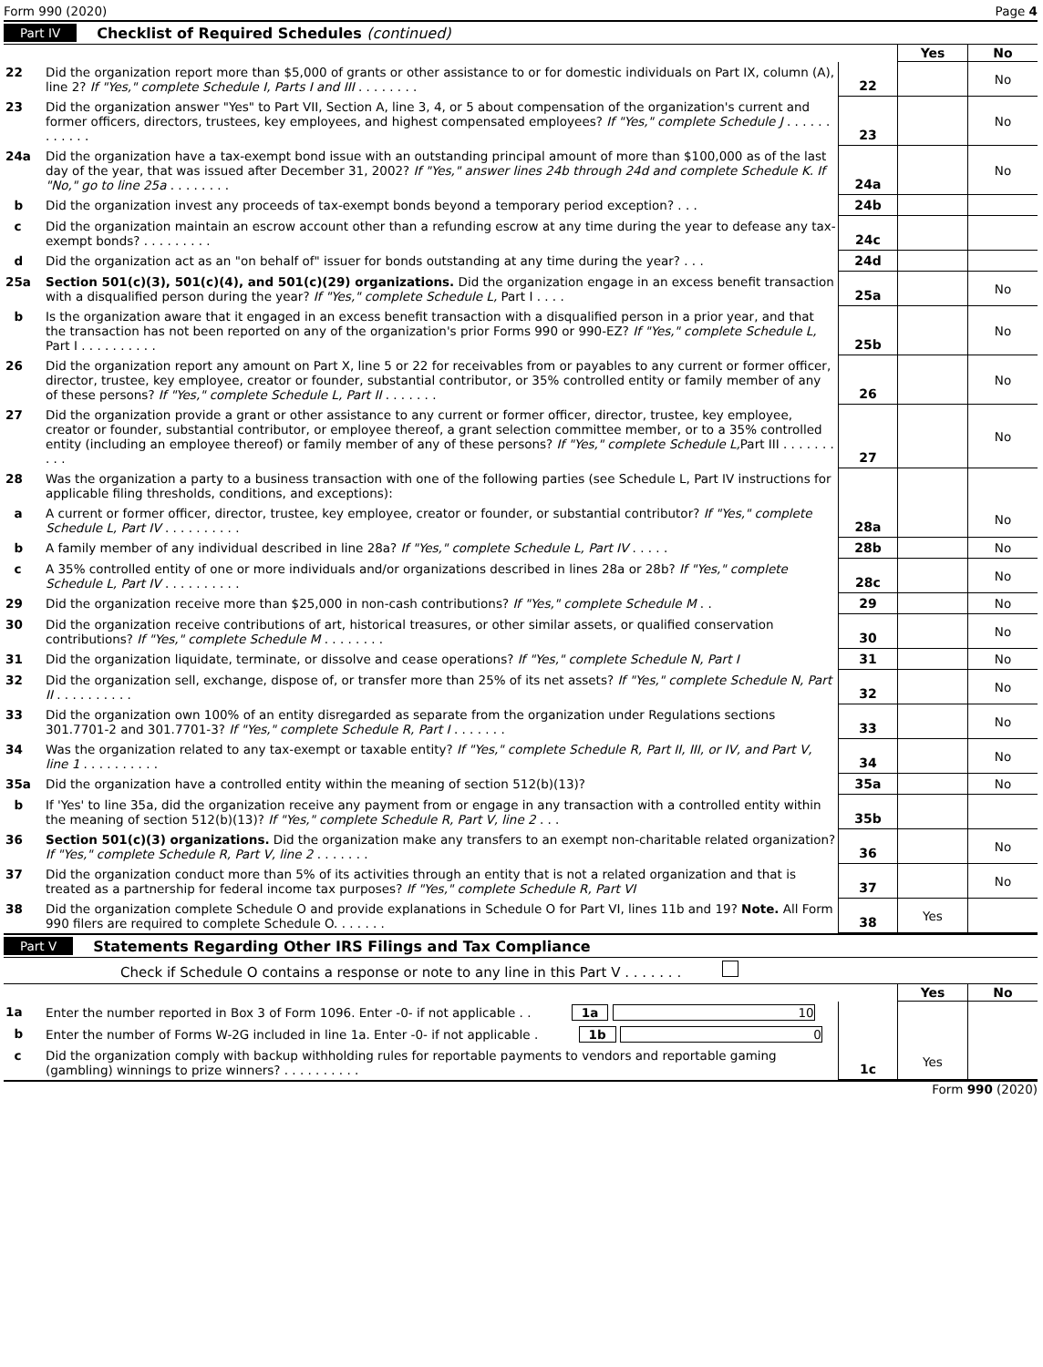Form 990 (2020) Page 4
Part IV Checklist of Required Schedules (continued)
| | | | Yes | No |
| 22 | Did the organization report more than $5,000 of grants or other assistance to or for domestic individuals on Part IX, column (A), line 2? If "Yes," complete Schedule I, Parts I and III . . . . . . . . | 22 | | No |
| 23 | Did the organization answer "Yes" to Part VII, Section A, line 3, 4, or 5 about compensation of the organization's current and former officers, directors, trustees, key employees, and highest compensated employees? If "Yes," complete Schedule J . . . . . . . . . . . . | 23 | | No |
| 24a | Did the organization have a tax-exempt bond issue with an outstanding principal amount of more than $100,000 as of the last day of the year, that was issued after December 31, 2002? If "Yes," answer lines 24b through 24d and complete Schedule K. If "No," go to line 25a . . . . . . . . | 24a | | No |
| b | Did the organization invest any proceeds of tax-exempt bonds beyond a temporary period exception? . . . | 24b | | |
| c | Did the organization maintain an escrow account other than a refunding escrow at any time during the year to defease any tax-exempt bonds? . . . . . . . . . | 24c | | |
| d | Did the organization act as an "on behalf of" issuer for bonds outstanding at any time during the year? . . . | 24d | | |
| 25a | Section 501(c)(3), 501(c)(4), and 501(c)(29) organizations. Did the organization engage in an excess benefit transaction with a disqualified person during the year? If "Yes," complete Schedule L, Part I . . . . | 25a | | No |
| b | Is the organization aware that it engaged in an excess benefit transaction with a disqualified person in a prior year, and that the transaction has not been reported on any of the organization's prior Forms 990 or 990-EZ? If "Yes," complete Schedule L, Part I . . . . . . . . . . | 25b | | No |
| 26 | Did the organization report any amount on Part X, line 5 or 22 for receivables from or payables to any current or former officer, director, trustee, key employee, creator or founder, substantial contributor, or 35% controlled entity or family member of any of these persons? If "Yes," complete Schedule L, Part II . . . . . . . | 26 | | No |
| 27 | Did the organization provide a grant or other assistance to any current or former officer, director, trustee, key employee, creator or founder, substantial contributor, or employee thereof, a grant selection committee member, or to a 35% controlled entity (including an employee thereof) or family member of any of these persons? If "Yes," complete Schedule L, Part III . . . . . . . . . . | 27 | | No |
| 28 | Was the organization a party to a business transaction with one of the following parties (see Schedule L, Part IV instructions for applicable filing thresholds, conditions, and exceptions): | | | |
| a | A current or former officer, director, trustee, key employee, creator or founder, or substantial contributor? If "Yes," complete Schedule L, Part IV . . . . . . . . . . | 28a | | No |
| b | A family member of any individual described in line 28a? If "Yes," complete Schedule L, Part IV . . . . . | 28b | | No |
| c | A 35% controlled entity of one or more individuals and/or organizations described in lines 28a or 28b? If "Yes," complete Schedule L, Part IV . . . . . . . . . . | 28c | | No |
| 29 | Did the organization receive more than $25,000 in non-cash contributions? If "Yes," complete Schedule M . . | 29 | | No |
| 30 | Did the organization receive contributions of art, historical treasures, or other similar assets, or qualified conservation contributions? If "Yes," complete Schedule M . . . . . . . . | 30 | | No |
| 31 | Did the organization liquidate, terminate, or dissolve and cease operations? If "Yes," complete Schedule N, Part I | 31 | | No |
| 32 | Did the organization sell, exchange, dispose of, or transfer more than 25% of its net assets? If "Yes," complete Schedule N, Part II . . . . . . . . . . | 32 | | No |
| 33 | Did the organization own 100% of an entity disregarded as separate from the organization under Regulations sections 301.7701-2 and 301.7701-3? If "Yes," complete Schedule R, Part I . . . . . . . | 33 | | No |
| 34 | Was the organization related to any tax-exempt or taxable entity? If "Yes," complete Schedule R, Part II, III, or IV, and Part V, line 1 . . . . . . . . . . | 34 | | No |
| 35a | Did the organization have a controlled entity within the meaning of section 512(b)(13)? | 35a | | No |
| b | If 'Yes' to line 35a, did the organization receive any payment from or engage in any transaction with a controlled entity within the meaning of section 512(b)(13)? If "Yes," complete Schedule R, Part V, line 2 . . . | 35b | | |
| 36 | Section 501(c)(3) organizations. Did the organization make any transfers to an exempt non-charitable related organization? If "Yes," complete Schedule R, Part V, line 2 . . . . . . . | 36 | | No |
| 37 | Did the organization conduct more than 5% of its activities through an entity that is not a related organization and that is treated as a partnership for federal income tax purposes? If "Yes," complete Schedule R, Part VI | 37 | | No |
| 38 | Did the organization complete Schedule O and provide explanations in Schedule O for Part VI, lines 11b and 19? Note. All Form 990 filers are required to complete Schedule O. . . . . . . | 38 | Yes | |
Part V Statements Regarding Other IRS Filings and Tax Compliance
Check if Schedule O contains a response or note to any line in this Part V . . . . . . .
| | | | Yes | No |
| 1a | Enter the number reported in Box 3 of Form 1096. Enter -0- if not applicable . . 1a 10 | | | |
| b | Enter the number of Forms W-2G included in line 1a. Enter -0- if not applicable . 1b 0 | | | |
| c | Did the organization comply with backup withholding rules for reportable payments to vendors and reportable gaming (gambling) winnings to prize winners? . . . . . . . . . . | 1c | Yes | |
Form 990 (2020)